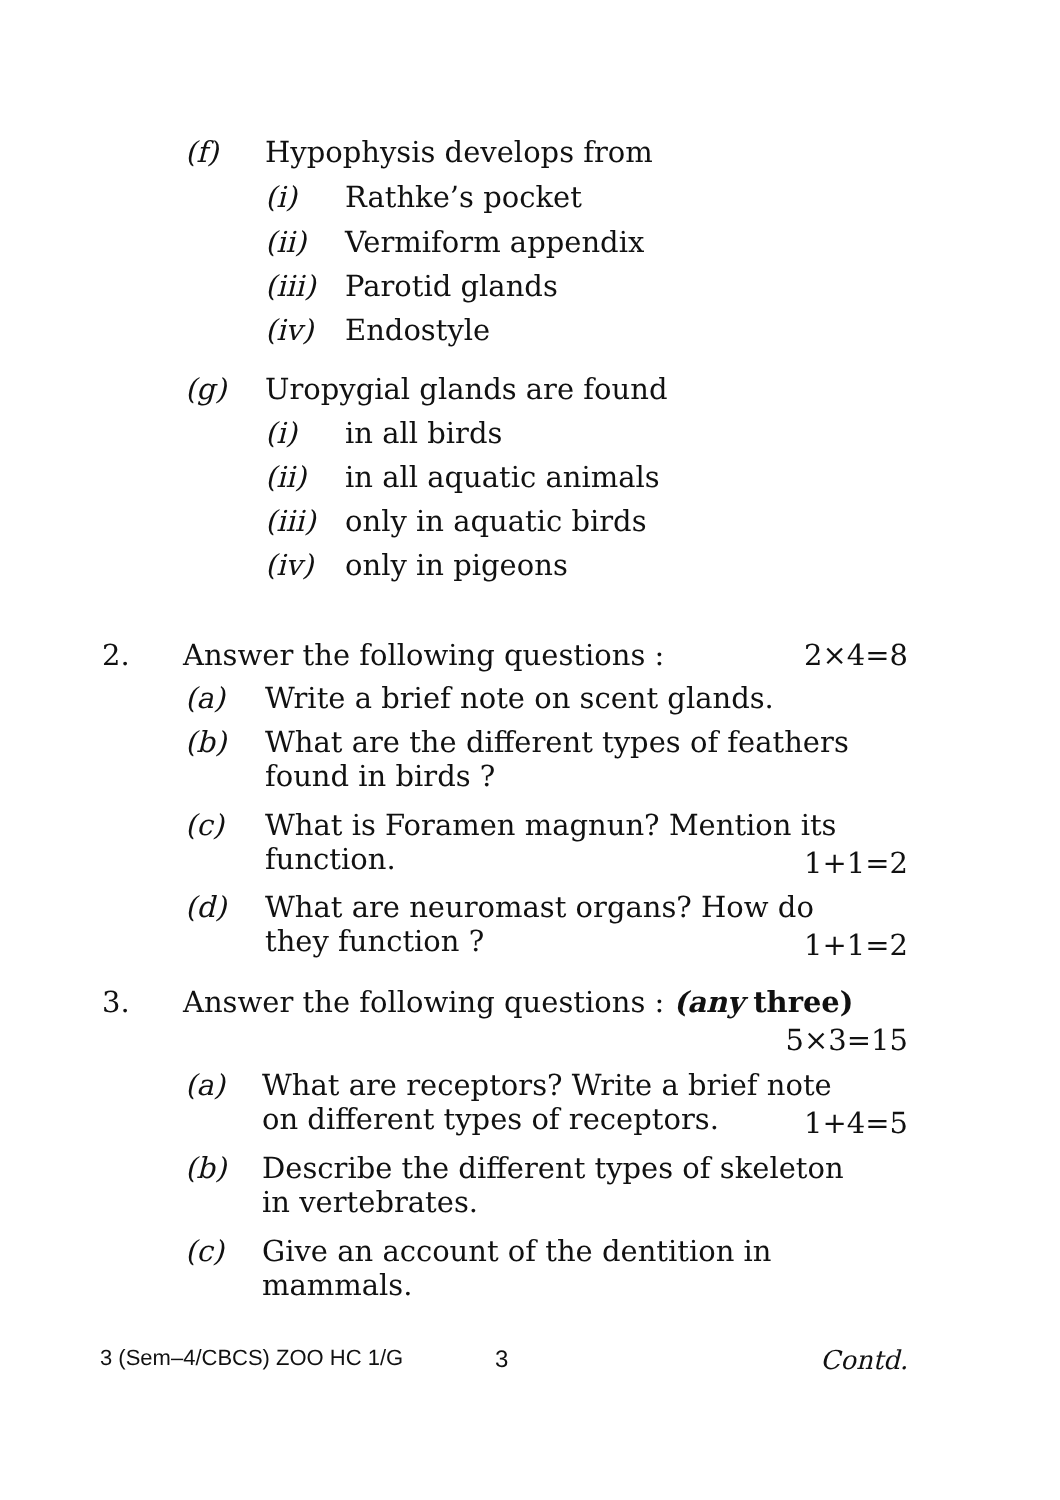(f) Hypophysis develops from
(i) Rathke’s pocket
(ii) Vermiform appendix
(iii) Parotid glands
(iv) Endostyle
(g) Uropygial glands are found
(i) in all birds
(ii) in all aquatic animals
(iii) only in aquatic birds
(iv) only in pigeons
2. Answer the following questions : 2×4=8
(a) Write a brief note on scent glands.
(b) What are the different types of feathers
found in birds ?
(c) What is Foramen magnun? Mention its
function.
1+1=2
(d) What are neuromast organs? How do
they function ?
1+1=2
3. Answer the following questions : (any three)
5×3=15
(a) What are receptors? Write a brief note
on different types of receptors.
1+4=5
(b) Describe the different types of skeleton
in vertebrates.
(c) Give an account of the dentition in
mammals.
3 (Sem–4/CBCS) ZOO HC 1/G 3 Contd.